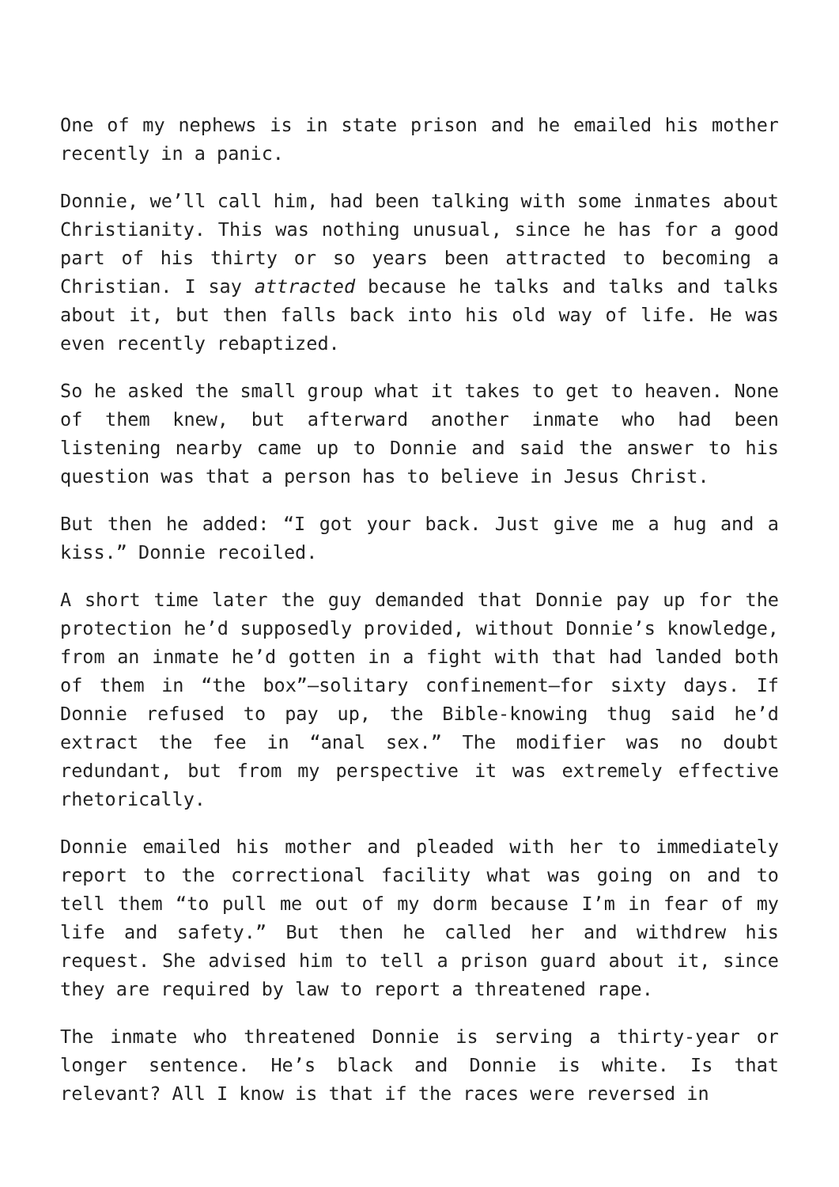One of my nephews is in state prison and he emailed his mother recently in a panic.
Donnie, we’ll call him, had been talking with some inmates about Christianity. This was nothing unusual, since he has for a good part of his thirty or so years been attracted to becoming a Christian. I say attracted because he talks and talks and talks about it, but then falls back into his old way of life. He was even recently rebaptized.
So he asked the small group what it takes to get to heaven. None of them knew, but afterward another inmate who had been listening nearby came up to Donnie and said the answer to his question was that a person has to believe in Jesus Christ.
But then he added: “I got your back. Just give me a hug and a kiss.” Donnie recoiled.
A short time later the guy demanded that Donnie pay up for the protection he’d supposedly provided, without Donnie’s knowledge, from an inmate he’d gotten in a fight with that had landed both of them in “the box”—solitary confinement—for sixty days. If Donnie refused to pay up, the Bible-knowing thug said he’d extract the fee in “anal sex.” The modifier was no doubt redundant, but from my perspective it was extremely effective rhetorically.
Donnie emailed his mother and pleaded with her to immediately report to the correctional facility what was going on and to tell them “to pull me out of my dorm because I’m in fear of my life and safety.” But then he called her and withdrew his request. She advised him to tell a prison guard about it, since they are required by law to report a threatened rape.
The inmate who threatened Donnie is serving a thirty-year or longer sentence. He’s black and Donnie is white. Is that relevant? All I know is that if the races were reversed in